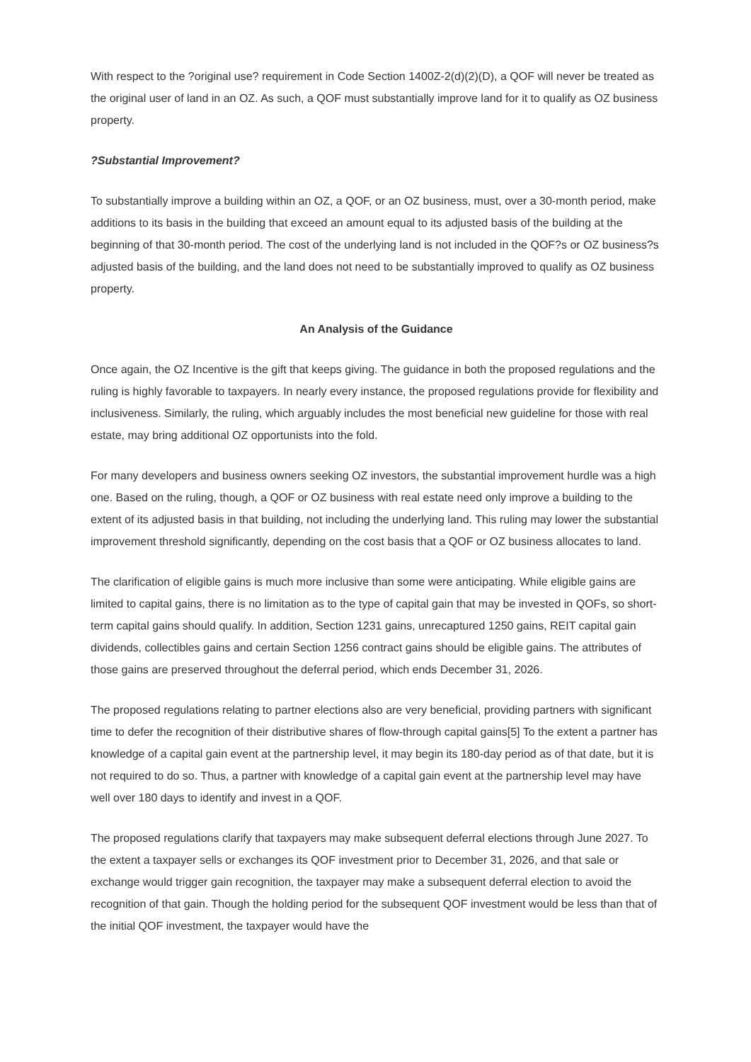With respect to the ?original use? requirement in Code Section 1400Z-2(d)(2)(D), a QOF will never be treated as the original user of land in an OZ. As such, a QOF must substantially improve land for it to qualify as OZ business property.
?Substantial Improvement?
To substantially improve a building within an OZ, a QOF, or an OZ business, must, over a 30-month period, make additions to its basis in the building that exceed an amount equal to its adjusted basis of the building at the beginning of that 30-month period. The cost of the underlying land is not included in the QOF?s or OZ business?s adjusted basis of the building, and the land does not need to be substantially improved to qualify as OZ business property.
An Analysis of the Guidance
Once again, the OZ Incentive is the gift that keeps giving. The guidance in both the proposed regulations and the ruling is highly favorable to taxpayers. In nearly every instance, the proposed regulations provide for flexibility and inclusiveness. Similarly, the ruling, which arguably includes the most beneficial new guideline for those with real estate, may bring additional OZ opportunists into the fold.
For many developers and business owners seeking OZ investors, the substantial improvement hurdle was a high one. Based on the ruling, though, a QOF or OZ business with real estate need only improve a building to the extent of its adjusted basis in that building, not including the underlying land. This ruling may lower the substantial improvement threshold significantly, depending on the cost basis that a QOF or OZ business allocates to land.
The clarification of eligible gains is much more inclusive than some were anticipating. While eligible gains are limited to capital gains, there is no limitation as to the type of capital gain that may be invested in QOFs, so short-term capital gains should qualify. In addition, Section 1231 gains, unrecaptured 1250 gains, REIT capital gain dividends, collectibles gains and certain Section 1256 contract gains should be eligible gains. The attributes of those gains are preserved throughout the deferral period, which ends December 31, 2026.
The proposed regulations relating to partner elections also are very beneficial, providing partners with significant time to defer the recognition of their distributive shares of flow-through capital gains[5] To the extent a partner has knowledge of a capital gain event at the partnership level, it may begin its 180-day period as of that date, but it is not required to do so. Thus, a partner with knowledge of a capital gain event at the partnership level may have well over 180 days to identify and invest in a QOF.
The proposed regulations clarify that taxpayers may make subsequent deferral elections through June 2027. To the extent a taxpayer sells or exchanges its QOF investment prior to December 31, 2026, and that sale or exchange would trigger gain recognition, the taxpayer may make a subsequent deferral election to avoid the recognition of that gain. Though the holding period for the subsequent QOF investment would be less than that of the initial QOF investment, the taxpayer would have the